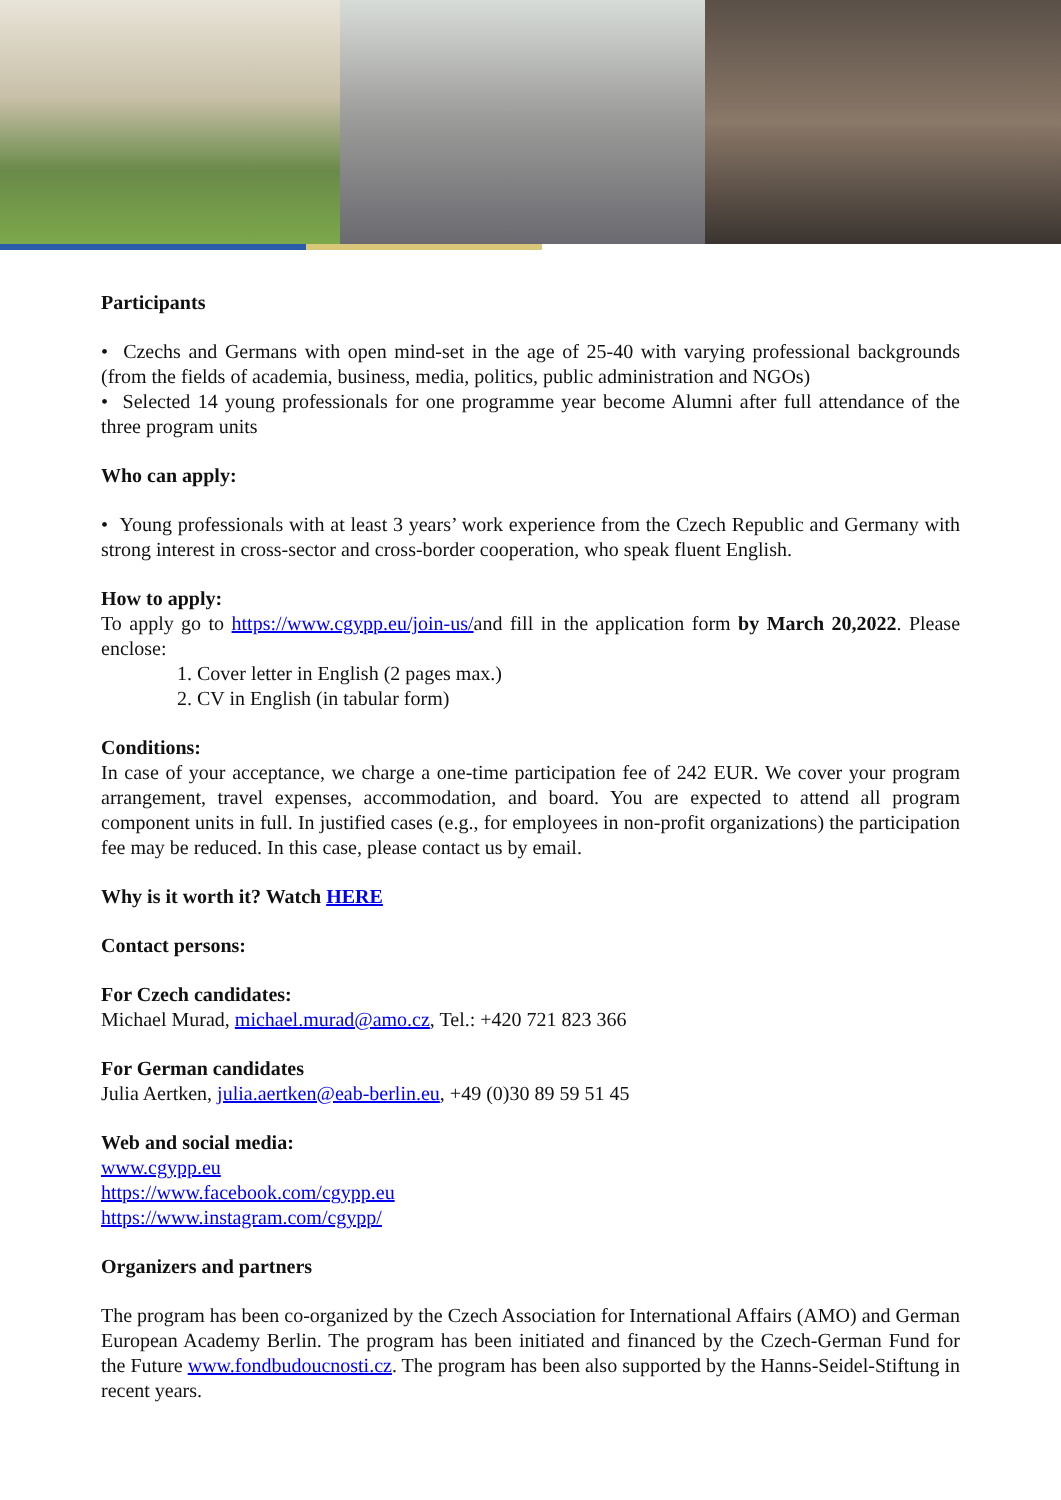Participants
• Czechs and Germans with open mind-set in the age of 25-40 with varying professional backgrounds (from the fields of academia, business, media, politics, public administration and NGOs)
• Selected 14 young professionals for one programme year become Alumni after full attendance of the three program units
Who can apply:
• Young professionals with at least 3 years’ work experience from the Czech Republic and Germany with strong interest in cross-sector and cross-border cooperation, who speak fluent English.
How to apply:
To apply go to https://www.cgypp.eu/join-us/and fill in the application form by March 20,2022. Please enclose:
1. Cover letter in English (2 pages max.)
2. CV in English (in tabular form)
Conditions:
In case of your acceptance, we charge a one-time participation fee of 242 EUR. We cover your program arrangement, travel expenses, accommodation, and board. You are expected to attend all program component units in full. In justified cases (e.g., for employees in non-profit organizations) the participation fee may be reduced. In this case, please contact us by email.
Why is it worth it? Watch HERE
Contact persons:
For Czech candidates:
Michael Murad, michael.murad@amo.cz, Tel.: +420 721 823 366
For German candidates
Julia Aertken, julia.aertken@eab-berlin.eu, +49 (0)30 89 59 51 45
Web and social media:
www.cgypp.eu
https://www.facebook.com/cgypp.eu
https://www.instagram.com/cgypp/
Organizers and partners
The program has been co-organized by the Czech Association for International Affairs (AMO) and German European Academy Berlin. The program has been initiated and financed by the Czech-German Fund for the Future www.fondbudoucnosti.cz. The program has been also supported by the Hanns-Seidel-Stiftung in recent years.